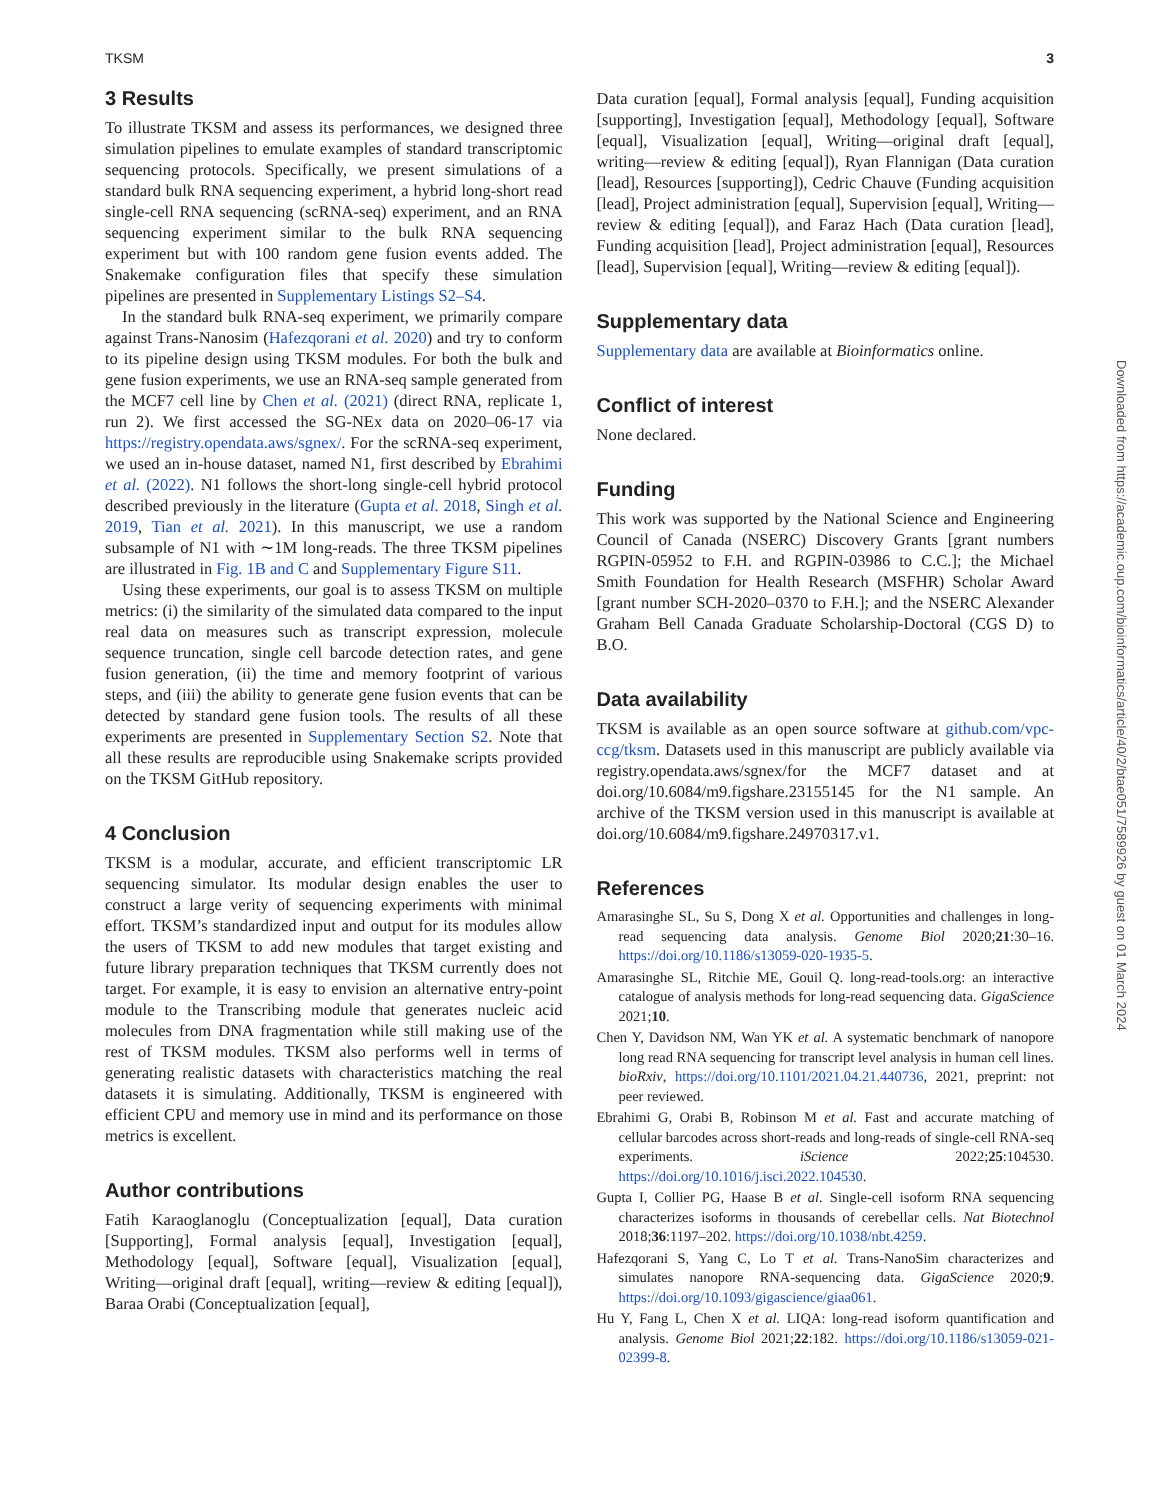TKSM 3
3 Results
To illustrate TKSM and assess its performances, we designed three simulation pipelines to emulate examples of standard transcriptomic sequencing protocols. Specifically, we present simulations of a standard bulk RNA sequencing experiment, a hybrid long-short read single-cell RNA sequencing (scRNA-seq) experiment, and an RNA sequencing experiment similar to the bulk RNA sequencing experiment but with 100 random gene fusion events added. The Snakemake configuration files that specify these simulation pipelines are presented in Supplementary Listings S2–S4.
In the standard bulk RNA-seq experiment, we primarily compare against Trans-Nanosim (Hafezqorani et al. 2020) and try to conform to its pipeline design using TKSM modules. For both the bulk and gene fusion experiments, we use an RNA-seq sample generated from the MCF7 cell line by Chen et al. (2021) (direct RNA, replicate 1, run 2). We first accessed the SG-NEx data on 2020–06-17 via https://registry.opendata.aws/sgnex/. For the scRNA-seq experiment, we used an in-house dataset, named N1, first described by Ebrahimi et al. (2022). N1 follows the short-long single-cell hybrid protocol described previously in the literature (Gupta et al. 2018, Singh et al. 2019, Tian et al. 2021). In this manuscript, we use a random subsample of N1 with ∼1M long-reads. The three TKSM pipelines are illustrated in Fig. 1B and C and Supplementary Figure S11.
Using these experiments, our goal is to assess TKSM on multiple metrics: (i) the similarity of the simulated data compared to the input real data on measures such as transcript expression, molecule sequence truncation, single cell barcode detection rates, and gene fusion generation, (ii) the time and memory footprint of various steps, and (iii) the ability to generate gene fusion events that can be detected by standard gene fusion tools. The results of all these experiments are presented in Supplementary Section S2. Note that all these results are reproducible using Snakemake scripts provided on the TKSM GitHub repository.
4 Conclusion
TKSM is a modular, accurate, and efficient transcriptomic LR sequencing simulator. Its modular design enables the user to construct a large verity of sequencing experiments with minimal effort. TKSM’s standardized input and output for its modules allow the users of TKSM to add new modules that target existing and future library preparation techniques that TKSM currently does not target. For example, it is easy to envision an alternative entry-point module to the Transcribing module that generates nucleic acid molecules from DNA fragmentation while still making use of the rest of TKSM modules. TKSM also performs well in terms of generating realistic datasets with characteristics matching the real datasets it is simulating. Additionally, TKSM is engineered with efficient CPU and memory use in mind and its performance on those metrics is excellent.
Author contributions
Fatih Karaoglanoglu (Conceptualization [equal], Data curation [Supporting], Formal analysis [equal], Investigation [equal], Methodology [equal], Software [equal], Visualization [equal], Writing—original draft [equal], writing—review & editing [equal]), Baraa Orabi (Conceptualization [equal],
Data curation [equal], Formal analysis [equal], Funding acquisition [supporting], Investigation [equal], Methodology [equal], Software [equal], Visualization [equal], Writing—original draft [equal], writing—review & editing [equal]), Ryan Flannigan (Data curation [lead], Resources [supporting]), Cedric Chauve (Funding acquisition [lead], Project administration [equal], Supervision [equal], Writing—review & editing [equal]), and Faraz Hach (Data curation [lead], Funding acquisition [lead], Project administration [equal], Resources [lead], Supervision [equal], Writing—review & editing [equal]).
Supplementary data
Supplementary data are available at Bioinformatics online.
Conflict of interest
None declared.
Funding
This work was supported by the National Science and Engineering Council of Canada (NSERC) Discovery Grants [grant numbers RGPIN-05952 to F.H. and RGPIN-03986 to C.C.]; the Michael Smith Foundation for Health Research (MSFHR) Scholar Award [grant number SCH-2020–0370 to F.H.]; and the NSERC Alexander Graham Bell Canada Graduate Scholarship-Doctoral (CGS D) to B.O.
Data availability
TKSM is available as an open source software at github.com/vpc-ccg/tksm. Datasets used in this manuscript are publicly available via registry.opendata.aws/sgnex/for the MCF7 dataset and at doi.org/10.6084/m9.figshare.23155145 for the N1 sample. An archive of the TKSM version used in this manuscript is available at doi.org/10.6084/m9.figshare.24970317.v1.
References
Amarasinghe SL, Su S, Dong X et al. Opportunities and challenges in long-read sequencing data analysis. Genome Biol 2020;21:30–16. https://doi.org/10.1186/s13059-020-1935-5.
Amarasinghe SL, Ritchie ME, Gouil Q. long-read-tools.org: an interactive catalogue of analysis methods for long-read sequencing data. GigaScience 2021;10.
Chen Y, Davidson NM, Wan YK et al. A systematic benchmark of nanopore long read RNA sequencing for transcript level analysis in human cell lines. bioRxiv, https://doi.org/10.1101/2021.04.21.440736, 2021, preprint: not peer reviewed.
Ebrahimi G, Orabi B, Robinson M et al. Fast and accurate matching of cellular barcodes across short-reads and long-reads of single-cell RNA-seq experiments. iScience 2022;25:104530. https://doi.org/10.1016/j.isci.2022.104530.
Gupta I, Collier PG, Haase B et al. Single-cell isoform RNA sequencing characterizes isoforms in thousands of cerebellar cells. Nat Biotechnol 2018;36:1197–202. https://doi.org/10.1038/nbt.4259.
Hafezqorani S, Yang C, Lo T et al. Trans-NanoSim characterizes and simulates nanopore RNA-sequencing data. GigaScience 2020;9. https://doi.org/10.1093/gigascience/giaa061.
Hu Y, Fang L, Chen X et al. LIQA: long-read isoform quantification and analysis. Genome Biol 2021;22:182. https://doi.org/10.1186/s13059-021-02399-8.
Downloaded from https://academic.oup.com/bioinformatics/article/40/2/btae051/7589926 by guest on 01 March 2024